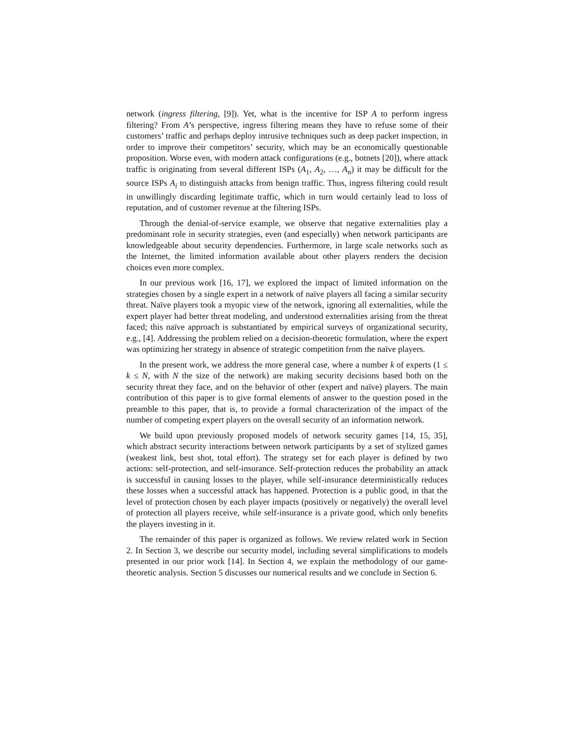network (ingress filtering, [9]). Yet, what is the incentive for ISP A to perform ingress filtering? From A’s perspective, ingress filtering means they have to refuse some of their customers’ traffic and perhaps deploy intrusive techniques such as deep packet inspection, in order to improve their competitors’ security, which may be an economically questionable proposition. Worse even, with modern attack configurations (e.g., botnets [20]), where attack traffic is originating from several different ISPs (A<sub>1</sub>, A<sub>2</sub>, …, A<sub>n</sub>) it may be difficult for the source ISPs A<sub>i</sub> to distinguish attacks from benign traffic. Thus, ingress filtering could result in unwillingly discarding legitimate traffic, which in turn would certainly lead to loss of reputation, and of customer revenue at the filtering ISPs.
Through the denial-of-service example, we observe that negative externalities play a predominant role in security strategies, even (and especially) when network participants are knowledgeable about security dependencies. Furthermore, in large scale networks such as the Internet, the limited information available about other players renders the decision choices even more complex.
In our previous work [16, 17], we explored the impact of limited information on the strategies chosen by a single expert in a network of naïve players all facing a similar security threat. Naïve players took a myopic view of the network, ignoring all externalities, while the expert player had better threat modeling, and understood externalities arising from the threat faced; this naïve approach is substantiated by empirical surveys of organizational security, e.g., [4]. Addressing the problem relied on a decision-theoretic formulation, where the expert was optimizing her strategy in absence of strategic competition from the naïve players.
In the present work, we address the more general case, where a number k of experts (1 ≤ k ≤ N, with N the size of the network) are making security decisions based both on the security threat they face, and on the behavior of other (expert and naïve) players. The main contribution of this paper is to give formal elements of answer to the question posed in the preamble to this paper, that is, to provide a formal characterization of the impact of the number of competing expert players on the overall security of an information network.
We build upon previously proposed models of network security games [14, 15, 35], which abstract security interactions between network participants by a set of stylized games (weakest link, best shot, total effort). The strategy set for each player is defined by two actions: self-protection, and self-insurance. Self-protection reduces the probability an attack is successful in causing losses to the player, while self-insurance deterministically reduces these losses when a successful attack has happened. Protection is a public good, in that the level of protection chosen by each player impacts (positively or negatively) the overall level of protection all players receive, while self-insurance is a private good, which only benefits the players investing in it.
The remainder of this paper is organized as follows. We review related work in Section 2. In Section 3, we describe our security model, including several simplifications to models presented in our prior work [14]. In Section 4, we explain the methodology of our game-theoretic analysis. Section 5 discusses our numerical results and we conclude in Section 6.